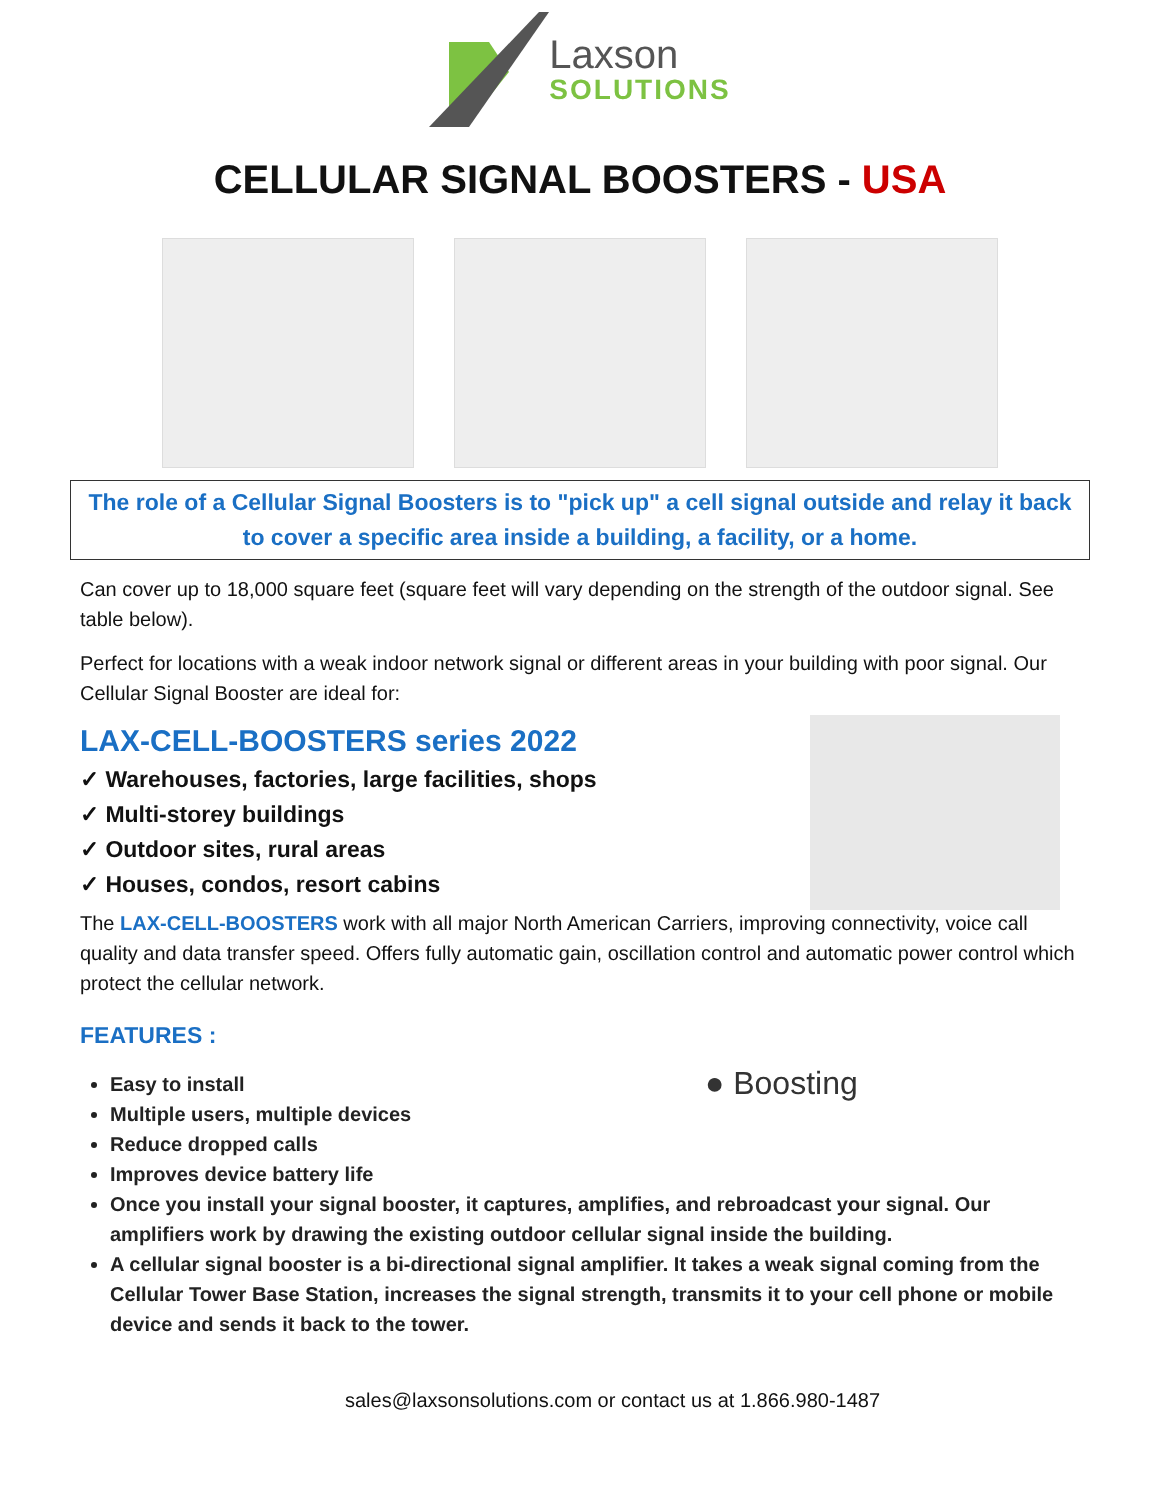Laxson
SOLUTIONS
CELLULAR SIGNAL BOOSTERS - USA
The role of a Cellular Signal Boosters is to "pick up" a cell signal outside and relay it back to cover a specific area inside a building, a facility, or a home.
Can cover up to 18,000 square feet (square feet will vary depending on the strength of the outdoor signal. See table below).
Perfect for locations with a weak indoor network signal or different areas in your building with poor signal. Our Cellular Signal Booster are ideal for:
LAX-CELL-BOOSTERS series 2022
✓ Warehouses, factories, large facilities, shops
✓ Multi-storey buildings
✓ Outdoor sites, rural areas
✓ Houses, condos, resort cabins
The LAX-CELL-BOOSTERS work with all major North American Carriers, improving connectivity, voice call quality and data transfer speed. Offers fully automatic gain, oscillation control and automatic power control which protect the cellular network.
FEATURES :
● Boosting
Easy to install
Multiple users, multiple devices
Reduce dropped calls
Improves device battery life
Once you install your signal booster, it captures, amplifies, and rebroadcast your signal. Our amplifiers work by drawing the existing outdoor cellular signal inside the building.
A cellular signal booster is a bi-directional signal amplifier. It takes a weak signal coming from the Cellular Tower Base Station, increases the signal strength, transmits it to your cell phone or mobile device and sends it back to the tower.
sales@laxsonsolutions.com or contact us at 1.866.980-1487